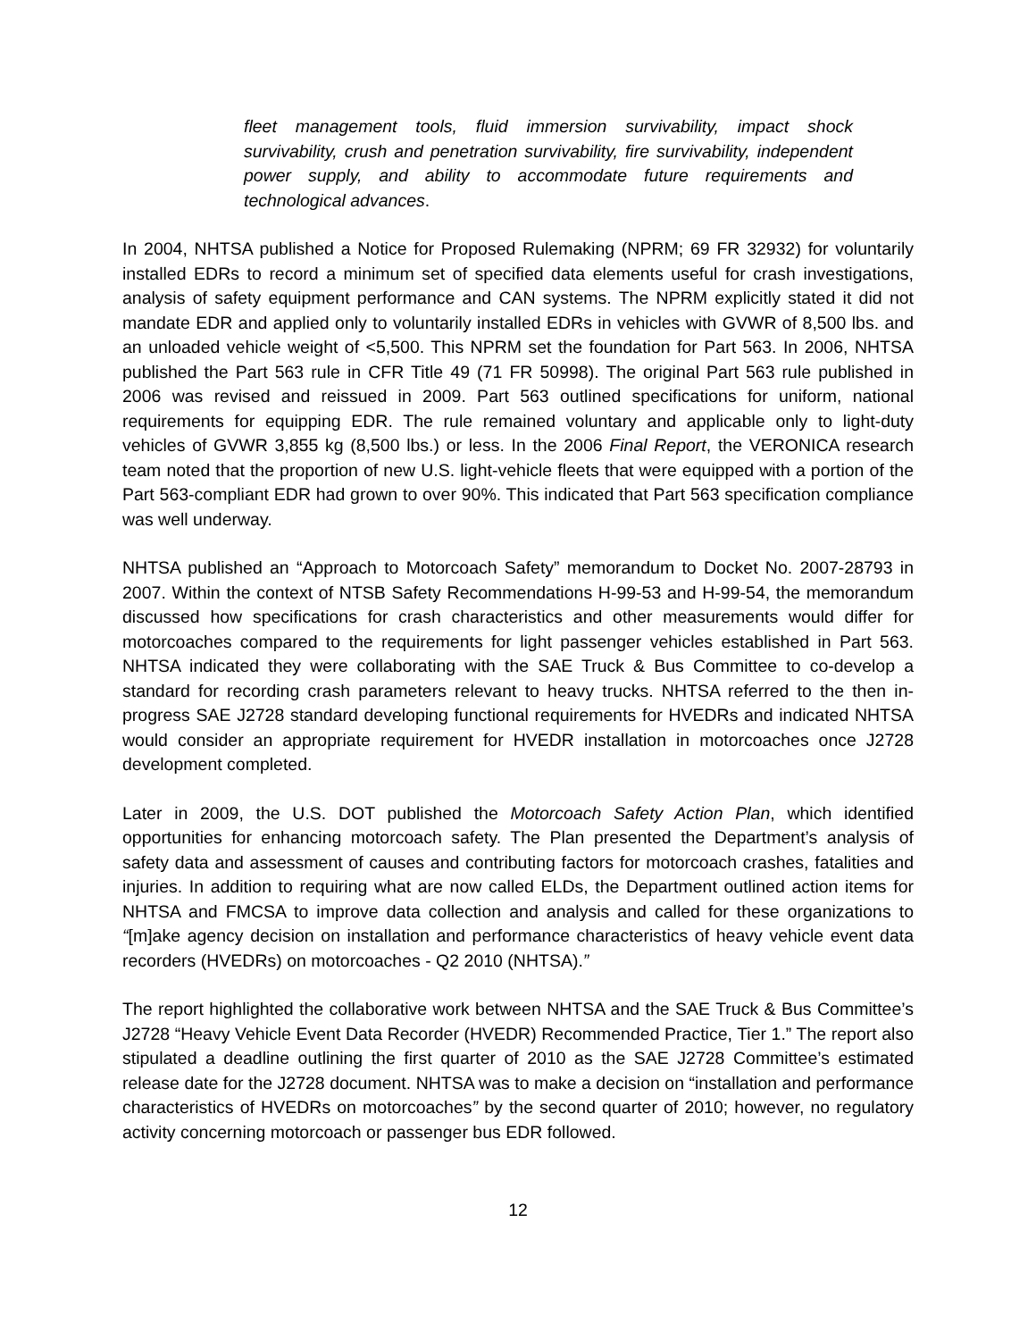fleet management tools, fluid immersion survivability, impact shock survivability, crush and penetration survivability, fire survivability, independent power supply, and ability to accommodate future requirements and technological advances.
In 2004, NHTSA published a Notice for Proposed Rulemaking (NPRM; 69 FR 32932) for voluntarily installed EDRs to record a minimum set of specified data elements useful for crash investigations, analysis of safety equipment performance and CAN systems. The NPRM explicitly stated it did not mandate EDR and applied only to voluntarily installed EDRs in vehicles with GVWR of 8,500 lbs. and an unloaded vehicle weight of <5,500. This NPRM set the foundation for Part 563. In 2006, NHTSA published the Part 563 rule in CFR Title 49 (71 FR 50998). The original Part 563 rule published in 2006 was revised and reissued in 2009. Part 563 outlined specifications for uniform, national requirements for equipping EDR. The rule remained voluntary and applicable only to light-duty vehicles of GVWR 3,855 kg (8,500 lbs.) or less. In the 2006 Final Report, the VERONICA research team noted that the proportion of new U.S. light-vehicle fleets that were equipped with a portion of the Part 563-compliant EDR had grown to over 90%. This indicated that Part 563 specification compliance was well underway.
NHTSA published an “Approach to Motorcoach Safety” memorandum to Docket No. 2007-28793 in 2007. Within the context of NTSB Safety Recommendations H-99-53 and H-99-54, the memorandum discussed how specifications for crash characteristics and other measurements would differ for motorcoaches compared to the requirements for light passenger vehicles established in Part 563. NHTSA indicated they were collaborating with the SAE Truck & Bus Committee to co-develop a standard for recording crash parameters relevant to heavy trucks. NHTSA referred to the then in-progress SAE J2728 standard developing functional requirements for HVEDRs and indicated NHTSA would consider an appropriate requirement for HVEDR installation in motorcoaches once J2728 development completed.
Later in 2009, the U.S. DOT published the Motorcoach Safety Action Plan, which identified opportunities for enhancing motorcoach safety. The Plan presented the Department’s analysis of safety data and assessment of causes and contributing factors for motorcoach crashes, fatalities and injuries. In addition to requiring what are now called ELDs, the Department outlined action items for NHTSA and FMCSA to improve data collection and analysis and called for these organizations to “[m]ake agency decision on installation and performance characteristics of heavy vehicle event data recorders (HVEDRs) on motorcoaches - Q2 2010 (NHTSA).”
The report highlighted the collaborative work between NHTSA and the SAE Truck & Bus Committee’s J2728 “Heavy Vehicle Event Data Recorder (HVEDR) Recommended Practice, Tier 1.” The report also stipulated a deadline outlining the first quarter of 2010 as the SAE J2728 Committee’s estimated release date for the J2728 document. NHTSA was to make a decision on “installation and performance characteristics of HVEDRs on motorcoaches” by the second quarter of 2010; however, no regulatory activity concerning motorcoach or passenger bus EDR followed.
12